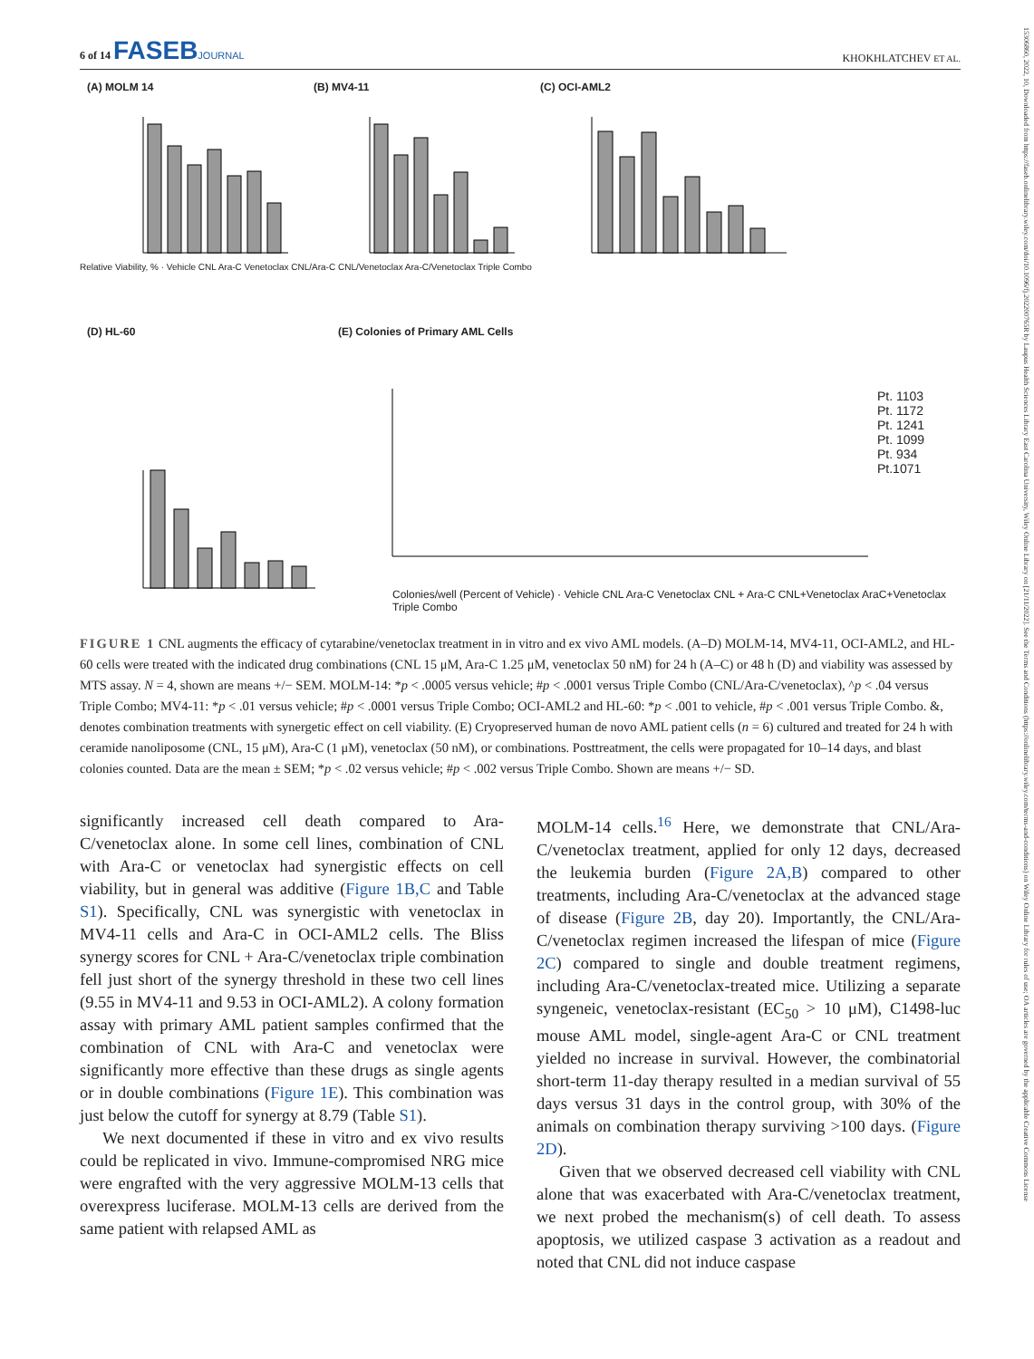15306860, 2022, 10, Downloaded from https://faseb.onlinelibrary.wiley.com/doi/10.1096/fj.202200765R by Laupus Health Sciences Library East Carolina University, Wiley Online Library on [21/11/2022]. See the Terms and Conditions (https://onlinelibrary.wiley.com/terms-and-conditions) on Wiley Online Library for rules of use; OA articles are governed by the applicable Creative Commons License
6 of 14 FASEBJOURNAL
KHOKHLATCHEV ET AL.
(A) MOLM 14 (B) MV4-11 (C) OCI-AML2
(D) HL-60
(E) Colonies of Primary AML Cells
Pt. 1103
Pt. 1172
Pt. 1241
Pt. 1099
Pt. 934
Pt.1071
Relative Viability, % · Vehicle CNL Ara-C Venetoclax CNL/Ara-C CNL/Venetoclax Ara-C/Venetoclax Triple Combo
Colonies/well (Percent of Vehicle) · Vehicle CNL Ara-C Venetoclax CNL + Ara-C CNL+Venetoclax AraC+Venetoclax Triple Combo
FIGURE 1 CNL augments the efficacy of cytarabine/venetoclax treatment in in vitro and ex vivo AML models. (A–D) MOLM-14, MV4-11, OCI-AML2, and HL-60 cells were treated with the indicated drug combinations (CNL 15 μM, Ara-C 1.25 μM, venetoclax 50 nM) for 24 h (A–C) or 48 h (D) and viability was assessed by MTS assay. N = 4, shown are means +/− SEM. MOLM-14: *p < .0005 versus vehicle; #p < .0001 versus Triple Combo (CNL/Ara-C/venetoclax), ^p < .04 versus Triple Combo; MV4-11: *p < .01 versus vehicle; #p < .0001 versus Triple Combo; OCI-AML2 and HL-60: *p < .001 to vehicle, #p < .001 versus Triple Combo. &, denotes combination treatments with synergetic effect on cell viability. (E) Cryopreserved human de novo AML patient cells (n = 6) cultured and treated for 24 h with ceramide nanoliposome (CNL, 15 μM), Ara-C (1 μM), venetoclax (50 nM), or combinations. Posttreatment, the cells were propagated for 10–14 days, and blast colonies counted. Data are the mean ± SEM; *p < .02 versus vehicle; #p < .002 versus Triple Combo. Shown are means +/− SD.
significantly increased cell death compared to Ara-C/venetoclax alone. In some cell lines, combination of CNL with Ara-C or venetoclax had synergistic effects on cell viability, but in general was additive (Figure 1B,C and Table S1). Specifically, CNL was synergistic with venetoclax in MV4-11 cells and Ara-C in OCI-AML2 cells. The Bliss synergy scores for CNL + Ara-C/venetoclax triple combination fell just short of the synergy threshold in these two cell lines (9.55 in MV4-11 and 9.53 in OCI-AML2). A colony formation assay with primary AML patient samples confirmed that the combination of CNL with Ara-C and venetoclax were significantly more effective than these drugs as single agents or in double combinations (Figure 1E). This combination was just below the cutoff for synergy at 8.79 (Table S1).
We next documented if these in vitro and ex vivo results could be replicated in vivo. Immune-compromised NRG mice were engrafted with the very aggressive MOLM-13 cells that overexpress luciferase. MOLM-13 cells are derived from the same patient with relapsed AML as
MOLM-14 cells.<sup>16</sup> Here, we demonstrate that CNL/Ara-C/venetoclax treatment, applied for only 12 days, decreased the leukemia burden (Figure 2A,B) compared to other treatments, including Ara-C/venetoclax at the advanced stage of disease (Figure 2B, day 20). Importantly, the CNL/Ara-C/venetoclax regimen increased the lifespan of mice (Figure 2C) compared to single and double treatment regimens, including Ara-C/venetoclax-treated mice. Utilizing a separate syngeneic, venetoclax-resistant (EC<sub>50</sub> > 10 μM), C1498-luc mouse AML model, single-agent Ara-C or CNL treatment yielded no increase in survival. However, the combinatorial short-term 11-day therapy resulted in a median survival of 55 days versus 31 days in the control group, with 30% of the animals on combination therapy surviving >100 days. (Figure 2D).
Given that we observed decreased cell viability with CNL alone that was exacerbated with Ara-C/venetoclax treatment, we next probed the mechanism(s) of cell death. To assess apoptosis, we utilized caspase 3 activation as a readout and noted that CNL did not induce caspase